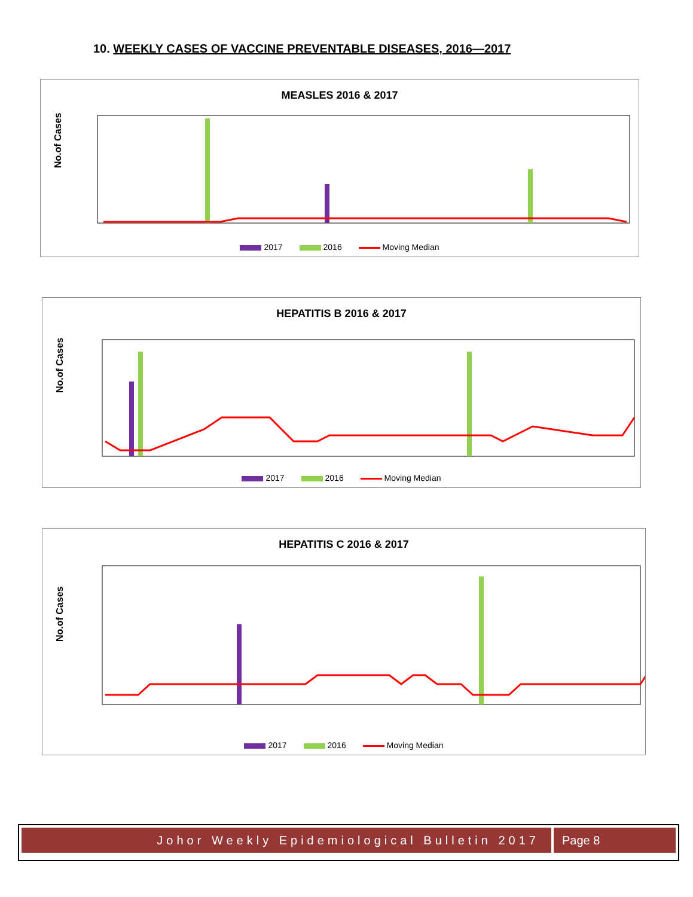10. WEEKLY CASES OF VACCINE PREVENTABLE DISEASES, 2016—2017
MEASLES 2016 & 2017
No.of Cases
2017 2016 Moving Median
HEPATITIS B 2016 & 2017
No.of Cases
2017 2016 Moving Median
HEPATITIS C 2016 & 2017
No.of Cases
2017 2016 Moving Median
Johor Weekly Epidemiological Bulletin 2017
Page 8